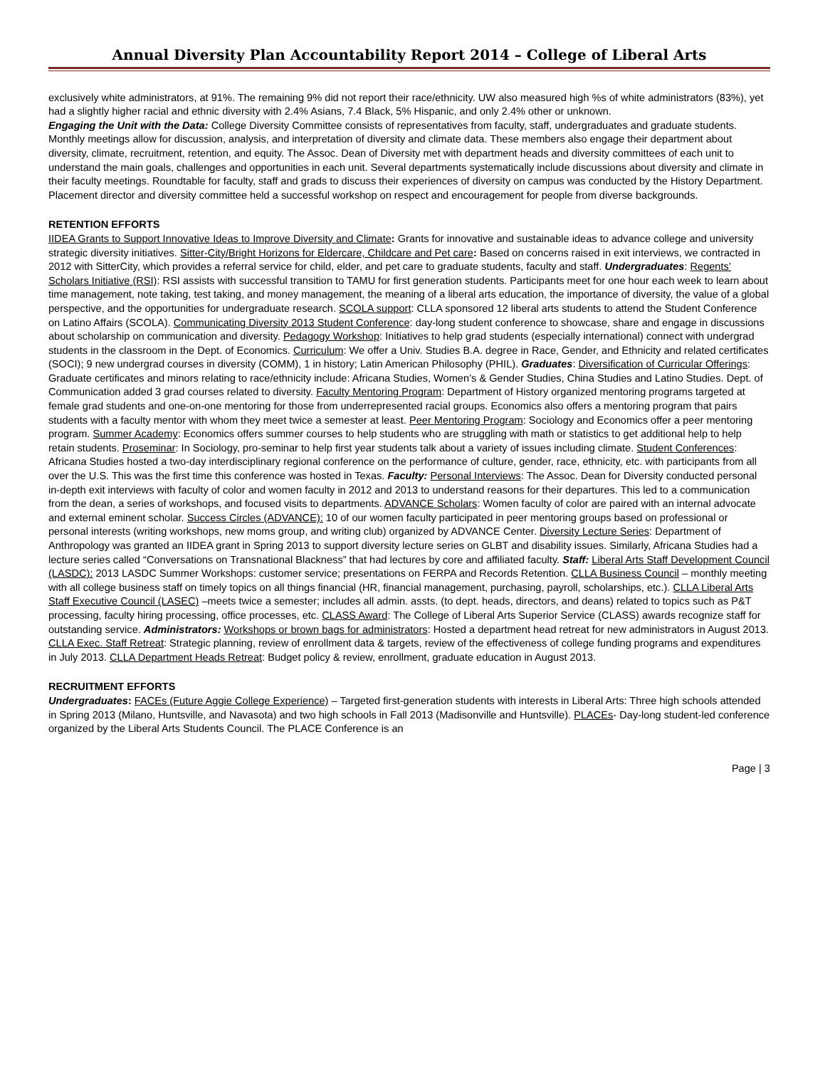Annual Diversity Plan Accountability Report 2014 – College of Liberal Arts
exclusively white administrators, at 91%. The remaining 9% did not report their race/ethnicity. UW also measured high %s of white administrators (83%), yet had a slightly higher racial and ethnic diversity with 2.4% Asians, 7.4 Black, 5% Hispanic, and only 2.4% other or unknown.
Engaging the Unit with the Data: College Diversity Committee consists of representatives from faculty, staff, undergraduates and graduate students. Monthly meetings allow for discussion, analysis, and interpretation of diversity and climate data. These members also engage their department about diversity, climate, recruitment, retention, and equity. The Assoc. Dean of Diversity met with department heads and diversity committees of each unit to understand the main goals, challenges and opportunities in each unit. Several departments systematically include discussions about diversity and climate in their faculty meetings. Roundtable for faculty, staff and grads to discuss their experiences of diversity on campus was conducted by the History Department. Placement director and diversity committee held a successful workshop on respect and encouragement for people from diverse backgrounds.
RETENTION EFFORTS
IIDEA Grants to Support Innovative Ideas to Improve Diversity and Climate: Grants for innovative and sustainable ideas to advance college and university strategic diversity initiatives. Sitter-City/Bright Horizons for Eldercare, Childcare and Pet care: Based on concerns raised in exit interviews, we contracted in 2012 with SitterCity, which provides a referral service for child, elder, and pet care to graduate students, faculty and staff. Undergraduates: Regents’ Scholars Initiative (RSI): RSI assists with successful transition to TAMU for first generation students. Participants meet for one hour each week to learn about time management, note taking, test taking, and money management, the meaning of a liberal arts education, the importance of diversity, the value of a global perspective, and the opportunities for undergraduate research. SCOLA support: CLLA sponsored 12 liberal arts students to attend the Student Conference on Latino Affairs (SCOLA). Communicating Diversity 2013 Student Conference: day-long student conference to showcase, share and engage in discussions about scholarship on communication and diversity. Pedagogy Workshop: Initiatives to help grad students (especially international) connect with undergrad students in the classroom in the Dept. of Economics. Curriculum: We offer a Univ. Studies B.A. degree in Race, Gender, and Ethnicity and related certificates (SOCI); 9 new undergrad courses in diversity (COMM), 1 in history; Latin American Philosophy (PHIL). Graduates: Diversification of Curricular Offerings: Graduate certificates and minors relating to race/ethnicity include: Africana Studies, Women’s & Gender Studies, China Studies and Latino Studies. Dept. of Communication added 3 grad courses related to diversity. Faculty Mentoring Program: Department of History organized mentoring programs targeted at female grad students and one-on-one mentoring for those from underrepresented racial groups. Economics also offers a mentoring program that pairs students with a faculty mentor with whom they meet twice a semester at least. Peer Mentoring Program: Sociology and Economics offer a peer mentoring program. Summer Academy: Economics offers summer courses to help students who are struggling with math or statistics to get additional help to help retain students. Proseminar: In Sociology, pro-seminar to help first year students talk about a variety of issues including climate. Student Conferences: Africana Studies hosted a two-day interdisciplinary regional conference on the performance of culture, gender, race, ethnicity, etc. with participants from all over the U.S. This was the first time this conference was hosted in Texas. Faculty: Personal Interviews: The Assoc. Dean for Diversity conducted personal in-depth exit interviews with faculty of color and women faculty in 2012 and 2013 to understand reasons for their departures. This led to a communication from the dean, a series of workshops, and focused visits to departments. ADVANCE Scholars: Women faculty of color are paired with an internal advocate and external eminent scholar. Success Circles (ADVANCE): 10 of our women faculty participated in peer mentoring groups based on professional or personal interests (writing workshops, new moms group, and writing club) organized by ADVANCE Center. Diversity Lecture Series: Department of Anthropology was granted an IIDEA grant in Spring 2013 to support diversity lecture series on GLBT and disability issues. Similarly, Africana Studies had a lecture series called “Conversations on Transnational Blackness” that had lectures by core and affiliated faculty. Staff: Liberal Arts Staff Development Council (LASDC): 2013 LASDC Summer Workshops: customer service; presentations on FERPA and Records Retention. CLLA Business Council – monthly meeting with all college business staff on timely topics on all things financial (HR, financial management, purchasing, payroll, scholarships, etc.). CLLA Liberal Arts Staff Executive Council (LASEC) –meets twice a semester; includes all admin. assts. (to dept. heads, directors, and deans) related to topics such as P&T processing, faculty hiring processing, office processes, etc. CLASS Award: The College of Liberal Arts Superior Service (CLASS) awards recognize staff for outstanding service. Administrators: Workshops or brown bags for administrators: Hosted a department head retreat for new administrators in August 2013. CLLA Exec. Staff Retreat: Strategic planning, review of enrollment data & targets, review of the effectiveness of college funding programs and expenditures in July 2013. CLLA Department Heads Retreat: Budget policy & review, enrollment, graduate education in August 2013.
RECRUITMENT EFFORTS
Undergraduates: FACEs (Future Aggie College Experience) – Targeted first-generation students with interests in Liberal Arts: Three high schools attended in Spring 2013 (Milano, Huntsville, and Navasota) and two high schools in Fall 2013 (Madisonville and Huntsville). PLACEs- Day-long student-led conference organized by the Liberal Arts Students Council. The PLACE Conference is an
Page | 3